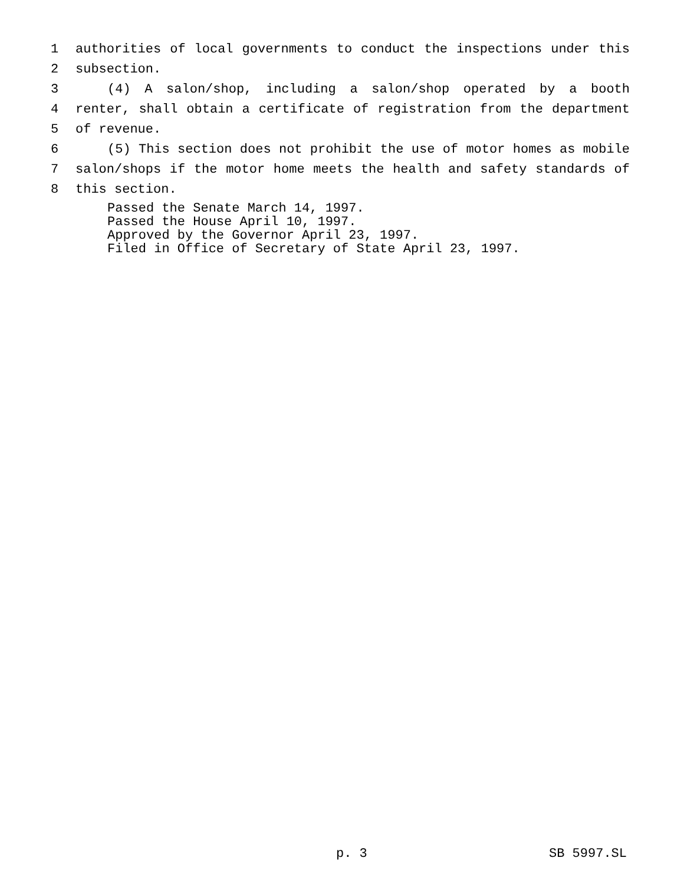1 authorities of local governments to conduct the inspections under this
2 subsection.
3 (4) A salon/shop, including a salon/shop operated by a booth
4 renter, shall obtain a certificate of registration from the department
5 of revenue.
6 (5) This section does not prohibit the use of motor homes as mobile
7 salon/shops if the motor home meets the health and safety standards of
8 this section.
Passed the Senate March 14, 1997.
Passed the House April 10, 1997.
Approved by the Governor April 23, 1997.
Filed in Office of Secretary of State April 23, 1997.
p. 3 SB 5997.SL